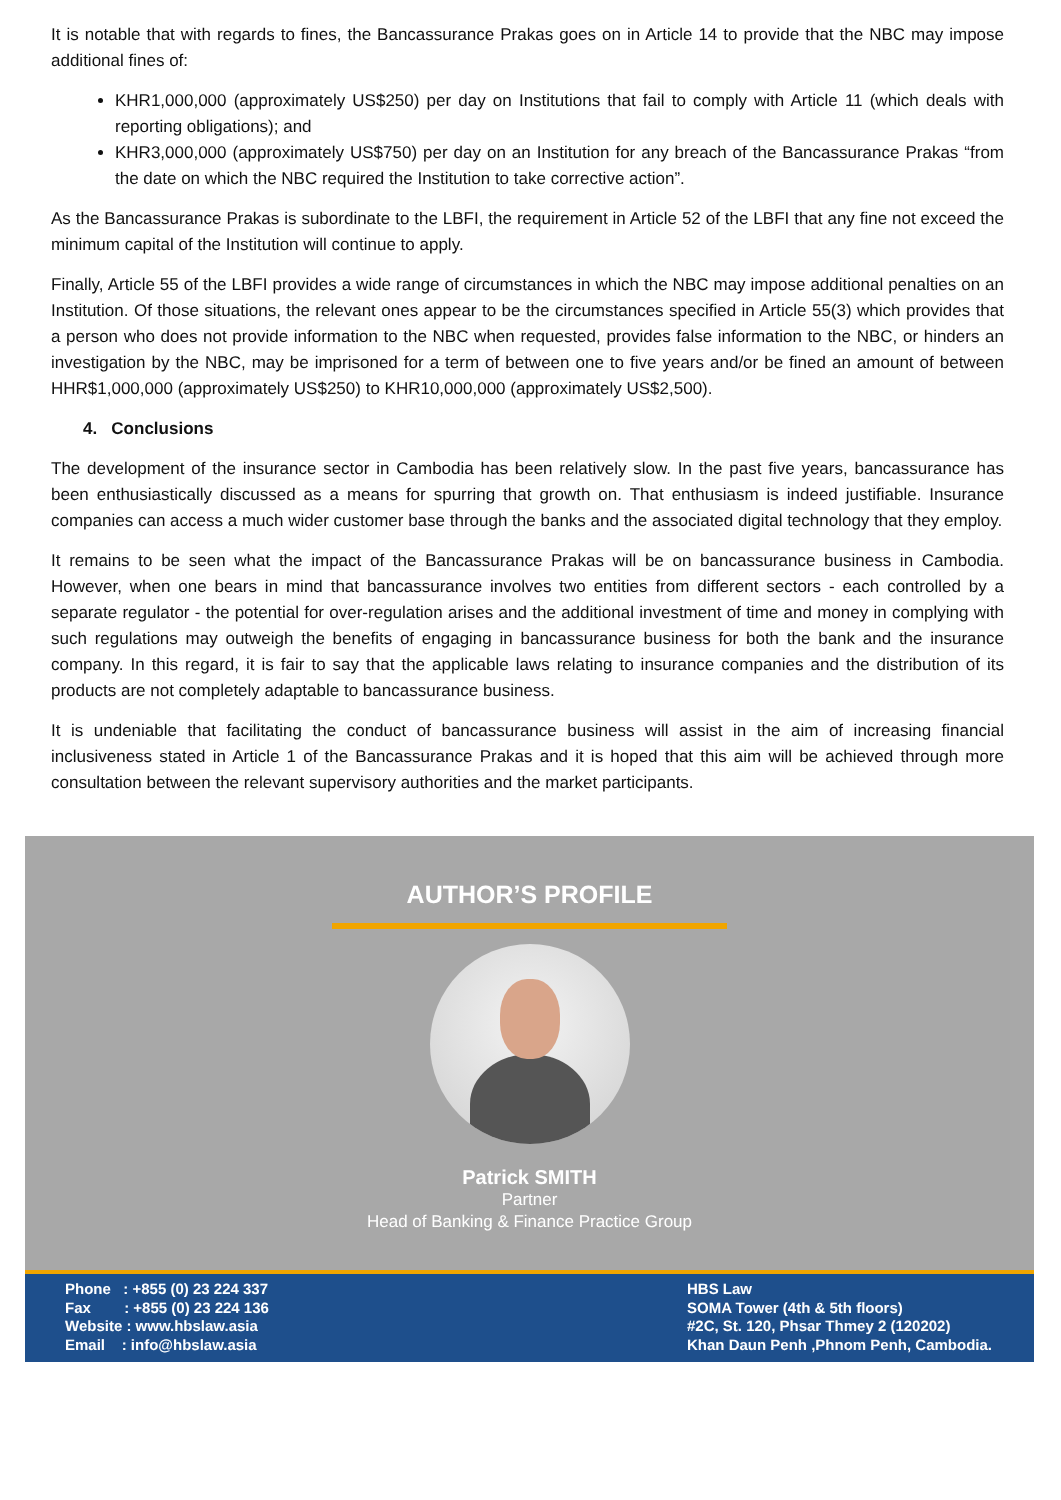It is notable that with regards to fines, the Bancassurance Prakas goes on in Article 14 to provide that the NBC may impose additional fines of:
KHR1,000,000 (approximately US$250) per day on Institutions that fail to comply with Article 11 (which deals with reporting obligations); and
KHR3,000,000 (approximately US$750) per day on an Institution for any breach of the Bancassurance Prakas “from the date on which the NBC required the Institution to take corrective action”.
As the Bancassurance Prakas is subordinate to the LBFI, the requirement in Article 52 of the LBFI that any fine not exceed the minimum capital of the Institution will continue to apply.
Finally, Article 55 of the LBFI provides a wide range of circumstances in which the NBC may impose additional penalties on an Institution. Of those situations, the relevant ones appear to be the circumstances specified in Article 55(3) which provides that a person who does not provide information to the NBC when requested, provides false information to the NBC, or hinders an investigation by the NBC, may be imprisoned for a term of between one to five years and/or be fined an amount of between HHR$1,000,000 (approximately US$250) to KHR10,000,000 (approximately US$2,500).
4. Conclusions
The development of the insurance sector in Cambodia has been relatively slow. In the past five years, bancassurance has been enthusiastically discussed as a means for spurring that growth on. That enthusiasm is indeed justifiable. Insurance companies can access a much wider customer base through the banks and the associated digital technology that they employ.
It remains to be seen what the impact of the Bancassurance Prakas will be on bancassurance business in Cambodia. However, when one bears in mind that bancassurance involves two entities from different sectors - each controlled by a separate regulator - the potential for over-regulation arises and the additional investment of time and money in complying with such regulations may outweigh the benefits of engaging in bancassurance business for both the bank and the insurance company. In this regard, it is fair to say that the applicable laws relating to insurance companies and the distribution of its products are not completely adaptable to bancassurance business.
It is undeniable that facilitating the conduct of bancassurance business will assist in the aim of increasing financial inclusiveness stated in Article 1 of the Bancassurance Prakas and it is hoped that this aim will be achieved through more consultation between the relevant supervisory authorities and the market participants.
AUTHOR’S PROFILE
Patrick SMITH
Partner
Head of Banking & Finance Practice Group
Phone : +855 (0) 23 224 337
Fax : +855 (0) 23 224 136
Website : www.hbslaw.asia
Email : info@hbslaw.asia
HBS Law
SOMA Tower (4th & 5th floors)
#2C, St. 120, Phsar Thmey 2 (120202)
Khan Daun Penh ,Phnom Penh, Cambodia.